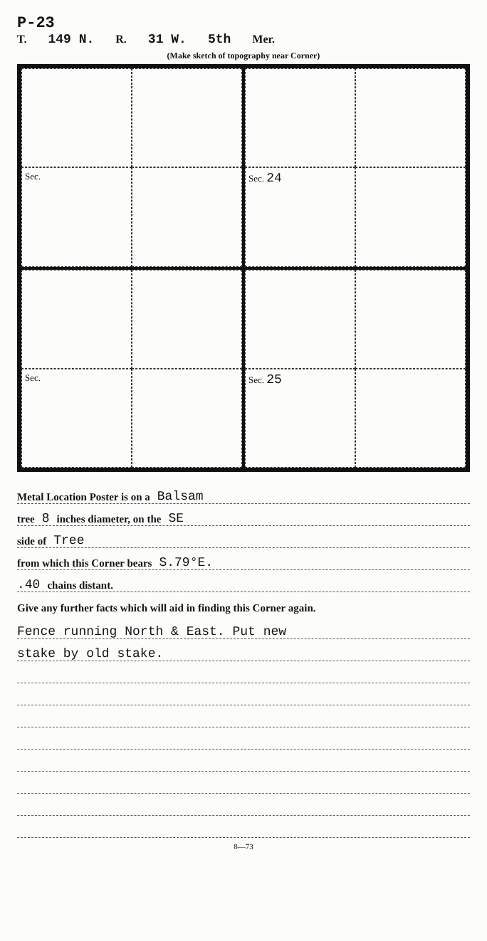P-23
T. 149 N. R. 31 W. 5th Mer.
(Make sketch of topography near Corner)
Sec.
Sec. 24
Sec.
Sec. 25
Metal Location Poster is on a Balsam
tree 8 inches diameter, on the SE
side of Tree
from which this Corner bears S.79°E.
.40 chains distant.
Give any further facts which will aid in finding this Corner again.
Fence running North & East. Put new
stake by old stake.
8—73